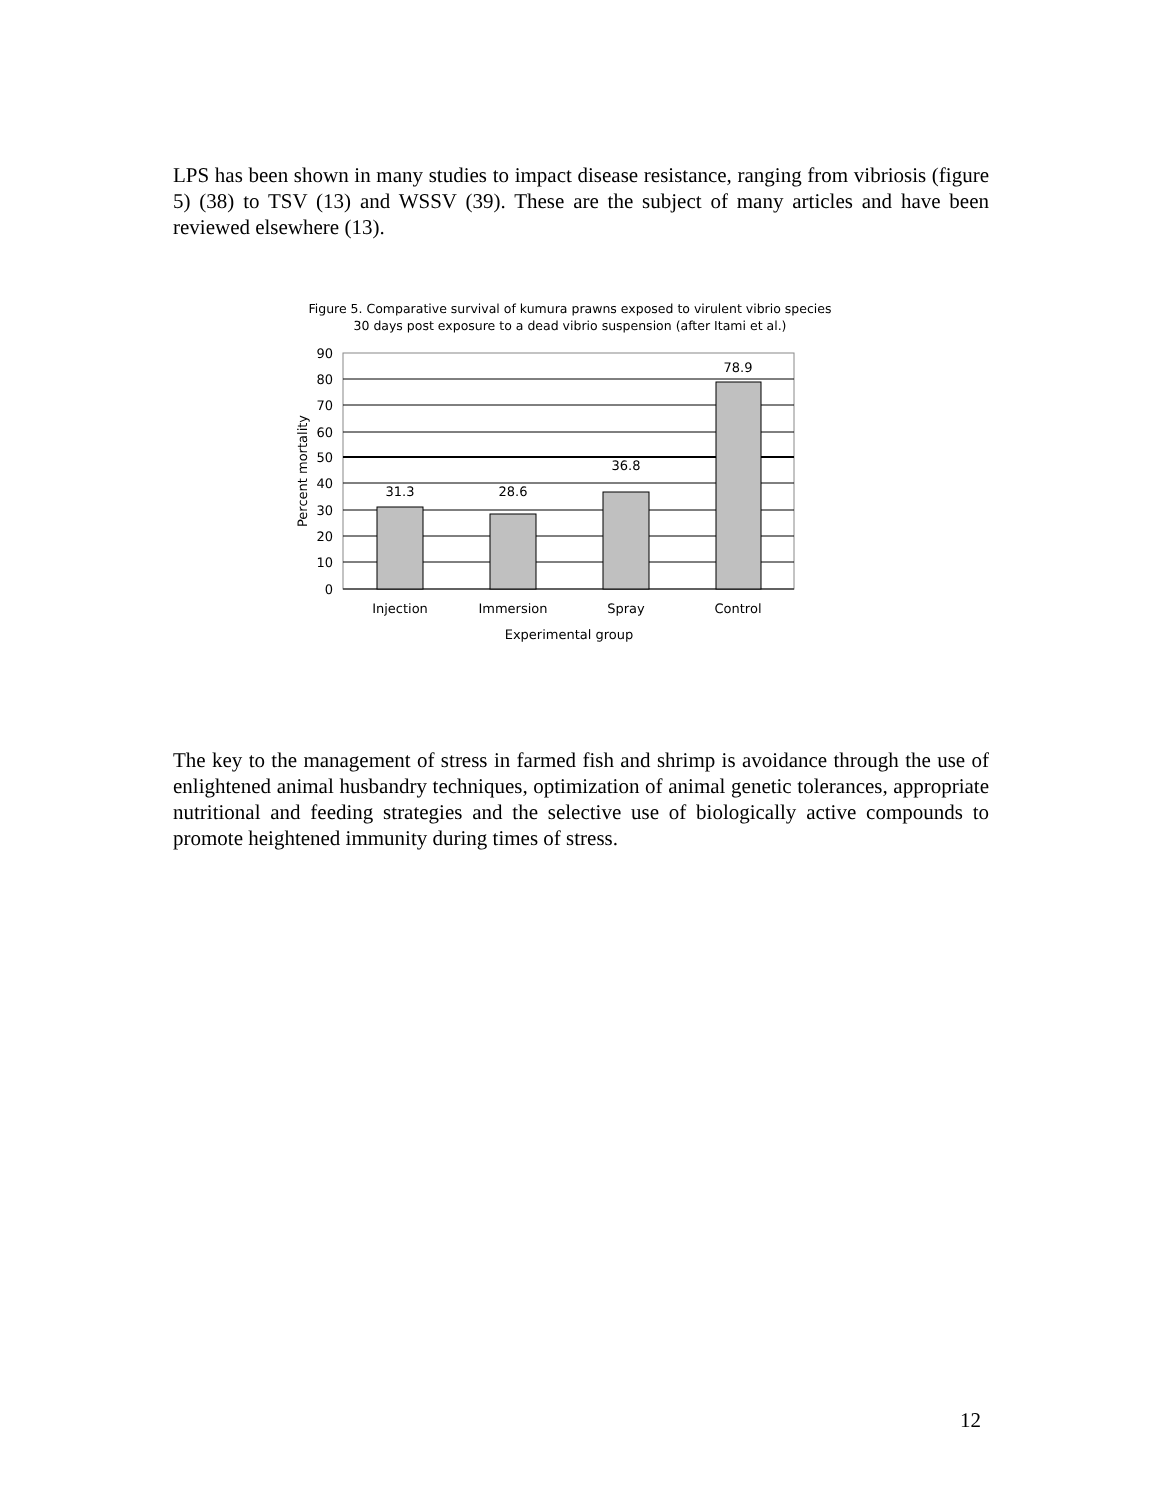LPS has been shown in many studies to impact disease resistance, ranging from vibriosis (figure 5) (38) to TSV (13) and WSSV (39). These are the subject of many articles and have been reviewed elsewhere (13).
Figure 5. Comparative survival of kumura prawns exposed to virulent vibrio species
30 days post exposure to a dead vibrio suspension (after Itami et al.)
90
80
70
60
50
40
30
20
10
0
31.3
28.6
36.8
78.9
Injection
Immersion
Spray
Control
Experimental group
Percent mortality
The key to the management of stress in farmed fish and shrimp is avoidance through the use of enlightened animal husbandry techniques, optimization of animal genetic tolerances, appropriate nutritional and feeding strategies and the selective use of biologically active compounds to promote heightened immunity during times of stress.
12